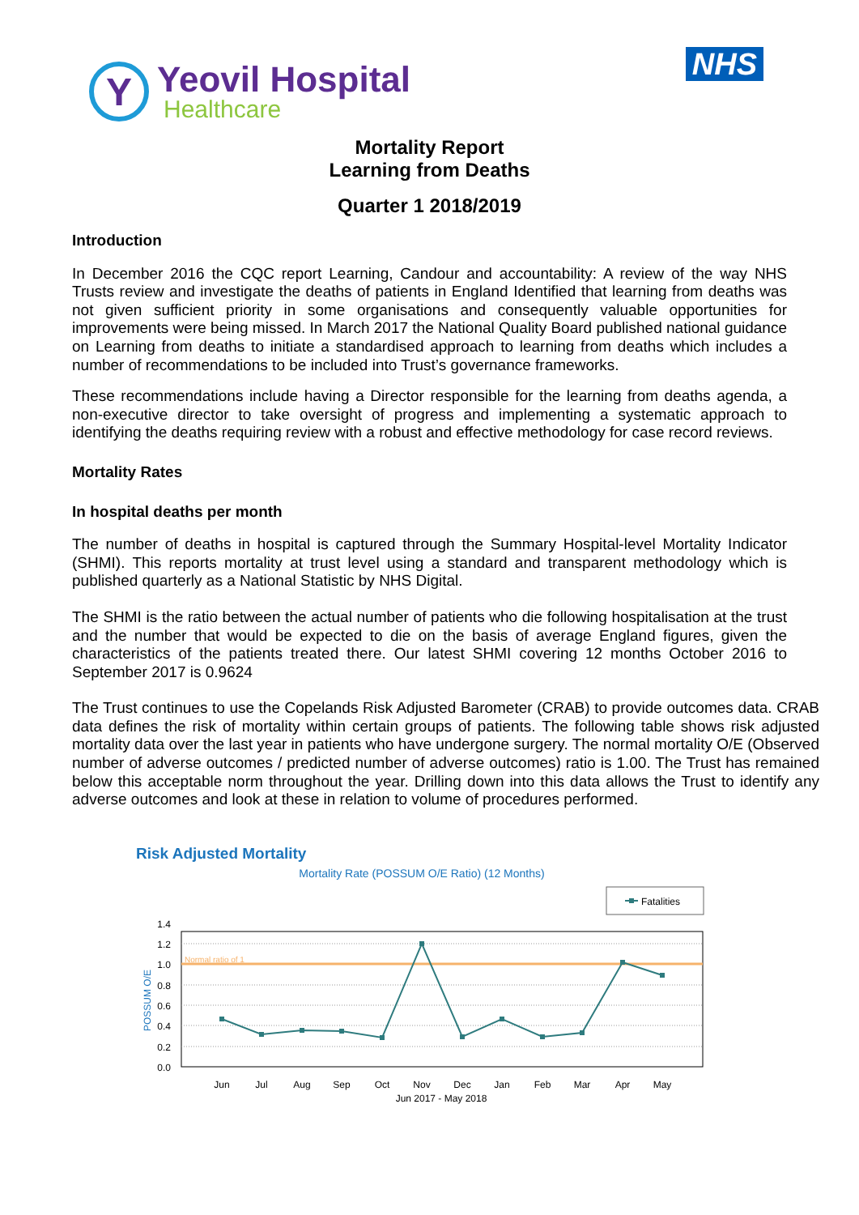Y
Yeovil Hospital
Healthcare
NHS
Mortality Report
Learning from Deaths
Quarter 1 2018/2019
Introduction
In December 2016 the CQC report Learning, Candour and accountability: A review of the way NHS Trusts review and investigate the deaths of patients in England Identified that learning from deaths was not given sufficient priority in some organisations and consequently valuable opportunities for improvements were being missed. In March 2017 the National Quality Board published national guidance on Learning from deaths to initiate a standardised approach to learning from deaths which includes a number of recommendations to be included into Trust’s governance frameworks.
These recommendations include having a Director responsible for the learning from deaths agenda, a non-executive director to take oversight of progress and implementing a systematic approach to identifying the deaths requiring review with a robust and effective methodology for case record reviews.
Mortality Rates
In hospital deaths per month
The number of deaths in hospital is captured through the Summary Hospital-level Mortality Indicator (SHMI). This reports mortality at trust level using a standard and transparent methodology which is published quarterly as a National Statistic by NHS Digital.
The SHMI is the ratio between the actual number of patients who die following hospitalisation at the trust and the number that would be expected to die on the basis of average England figures, given the characteristics of the patients treated there. Our latest SHMI covering 12 months October 2016 to September 2017 is 0.9624
The Trust continues to use the Copelands Risk Adjusted Barometer (CRAB) to provide outcomes data. CRAB data defines the risk of mortality within certain groups of patients. The following table shows risk adjusted mortality data over the last year in patients who have undergone surgery. The normal mortality O/E (Observed number of adverse outcomes / predicted number of adverse outcomes) ratio is 1.00. The Trust has remained below this acceptable norm throughout the year. Drilling down into this data allows the Trust to identify any adverse outcomes and look at these in relation to volume of procedures performed.
Risk Adjusted Mortality
Mortality Rate (POSSUM O/E Ratio) (12 Months)
Fatalities
1.4
1.2
1.0
0.8
0.6
0.4
0.2
0.0
POSSUM O/E
Normal ratio of 1
Jun
Jul
Aug
Sep
Oct
Nov
Dec
Jan
Feb
Mar
Apr
May
Jun 2017 - May 2018